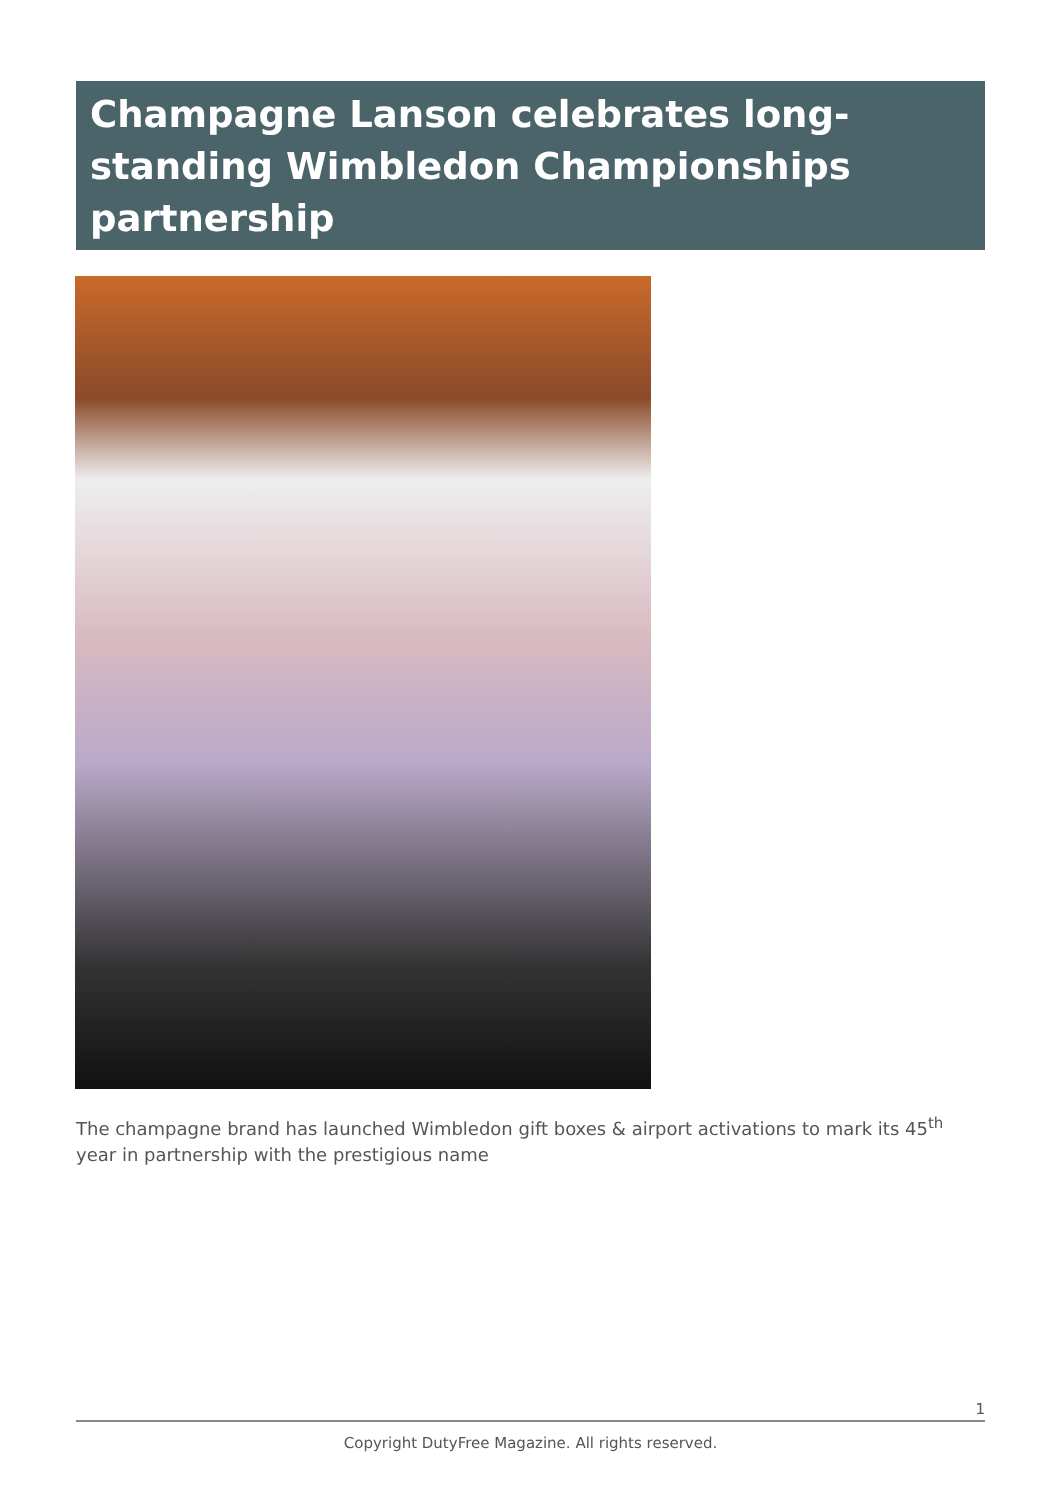Champagne Lanson celebrates long-standing Wimbledon Championships partnership
The champagne brand has launched Wimbledon gift boxes & airport activations to mark its 45<sup>th</sup> year in partnership with the prestigious name
1
Copyright DutyFree Magazine. All rights reserved.